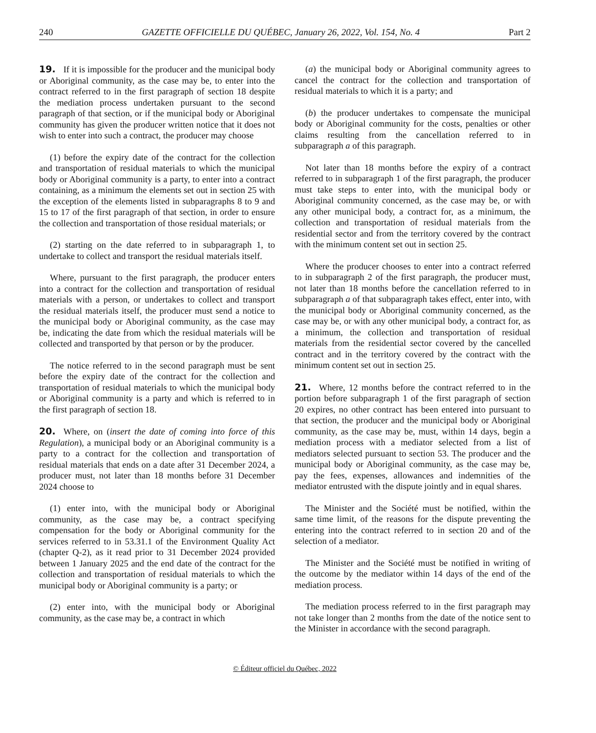240 GAZETTE OFFICIELLE DU QUÉBEC, January 26, 2022, Vol. 154, No. 4 Part 2
19. If it is impossible for the producer and the municipal body or Aboriginal community, as the case may be, to enter into the contract referred to in the first paragraph of section 18 despite the mediation process undertaken pursuant to the second paragraph of that section, or if the municipal body or Aboriginal community has given the producer written notice that it does not wish to enter into such a contract, the producer may choose
(1) before the expiry date of the contract for the collection and transportation of residual materials to which the municipal body or Aboriginal community is a party, to enter into a contract containing, as a minimum the elements set out in section 25 with the exception of the elements listed in subparagraphs 8 to 9 and 15 to 17 of the first paragraph of that section, in order to ensure the collection and transportation of those residual materials; or
(2) starting on the date referred to in subparagraph 1, to undertake to collect and transport the residual materials itself.
Where, pursuant to the first paragraph, the producer enters into a contract for the collection and transportation of residual materials with a person, or undertakes to collect and transport the residual materials itself, the producer must send a notice to the municipal body or Aboriginal community, as the case may be, indicating the date from which the residual materials will be collected and transported by that person or by the producer.
The notice referred to in the second paragraph must be sent before the expiry date of the contract for the collection and transportation of residual materials to which the municipal body or Aboriginal community is a party and which is referred to in the first paragraph of section 18.
20. Where, on (insert the date of coming into force of this Regulation), a municipal body or an Aboriginal community is a party to a contract for the collection and transportation of residual materials that ends on a date after 31 December 2024, a producer must, not later than 18 months before 31 December 2024 choose to
(1) enter into, with the municipal body or Aboriginal community, as the case may be, a contract specifying compensation for the body or Aboriginal community for the services referred to in 53.31.1 of the Environment Quality Act (chapter Q-2), as it read prior to 31 December 2024 provided between 1 January 2025 and the end date of the contract for the collection and transportation of residual materials to which the municipal body or Aboriginal community is a party; or
(2) enter into, with the municipal body or Aboriginal community, as the case may be, a contract in which
(a) the municipal body or Aboriginal community agrees to cancel the contract for the collection and transportation of residual materials to which it is a party; and
(b) the producer undertakes to compensate the municipal body or Aboriginal community for the costs, penalties or other claims resulting from the cancellation referred to in subparagraph a of this paragraph.
Not later than 18 months before the expiry of a contract referred to in subparagraph 1 of the first paragraph, the producer must take steps to enter into, with the municipal body or Aboriginal community concerned, as the case may be, or with any other municipal body, a contract for, as a minimum, the collection and transportation of residual materials from the residential sector and from the territory covered by the contract with the minimum content set out in section 25.
Where the producer chooses to enter into a contract referred to in subparagraph 2 of the first paragraph, the producer must, not later than 18 months before the cancellation referred to in subparagraph a of that subparagraph takes effect, enter into, with the municipal body or Aboriginal community concerned, as the case may be, or with any other municipal body, a contract for, as a minimum, the collection and transportation of residual materials from the residential sector covered by the cancelled contract and in the territory covered by the contract with the minimum content set out in section 25.
21. Where, 12 months before the contract referred to in the portion before subparagraph 1 of the first paragraph of section 20 expires, no other contract has been entered into pursuant to that section, the producer and the municipal body or Aboriginal community, as the case may be, must, within 14 days, begin a mediation process with a mediator selected from a list of mediators selected pursuant to section 53. The producer and the municipal body or Aboriginal community, as the case may be, pay the fees, expenses, allowances and indemnities of the mediator entrusted with the dispute jointly and in equal shares.
The Minister and the Société must be notified, within the same time limit, of the reasons for the dispute preventing the entering into the contract referred to in section 20 and of the selection of a mediator.
The Minister and the Société must be notified in writing of the outcome by the mediator within 14 days of the end of the mediation process.
The mediation process referred to in the first paragraph may not take longer than 2 months from the date of the notice sent to the Minister in accordance with the second paragraph.
© Éditeur officiel du Québec, 2022